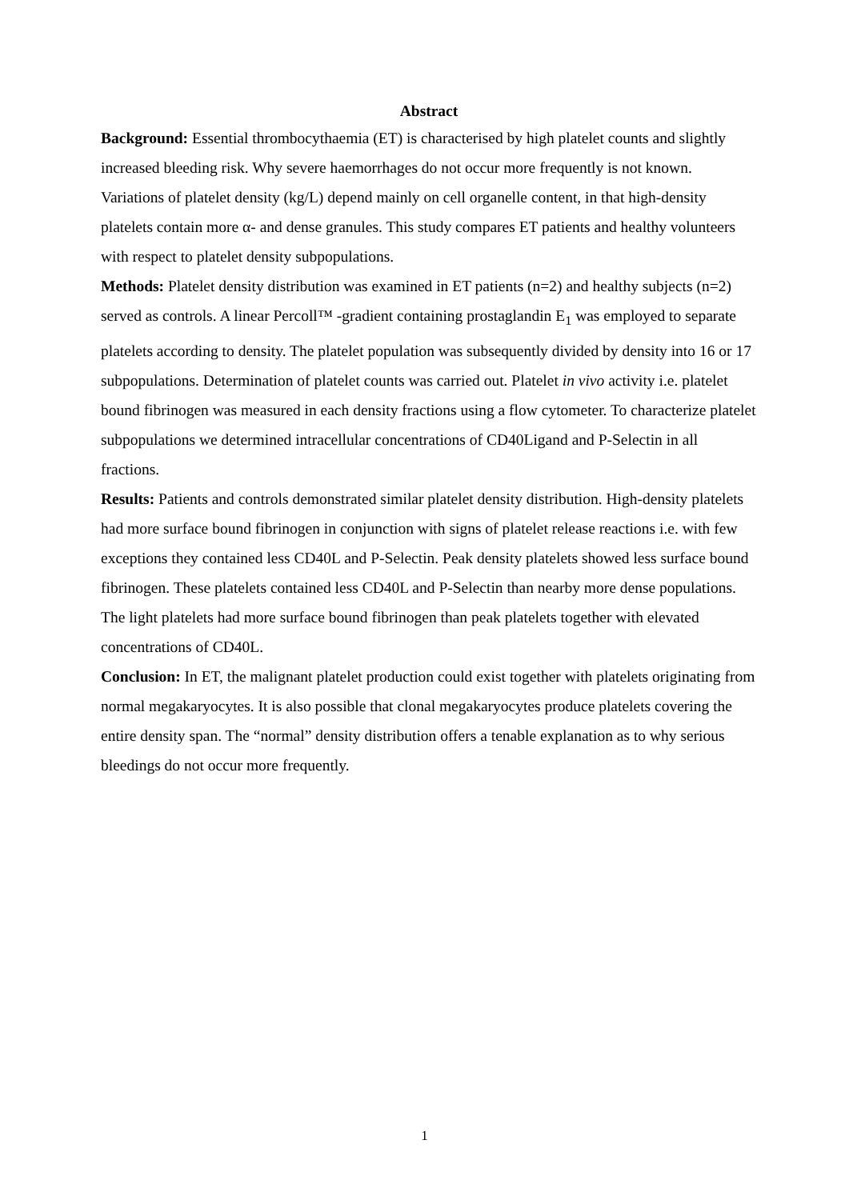Abstract
Background: Essential thrombocythaemia (ET) is characterised by high platelet counts and slightly increased bleeding risk. Why severe haemorrhages do not occur more frequently is not known. Variations of platelet density (kg/L) depend mainly on cell organelle content, in that high-density platelets contain more α- and dense granules. This study compares ET patients and healthy volunteers with respect to platelet density subpopulations.
Methods: Platelet density distribution was examined in ET patients (n=2) and healthy subjects (n=2) served as controls. A linear Percoll™ -gradient containing prostaglandin E<sub>1</sub> was employed to separate platelets according to density. The platelet population was subsequently divided by density into 16 or 17 subpopulations. Determination of platelet counts was carried out. Platelet in vivo activity i.e. platelet bound fibrinogen was measured in each density fractions using a flow cytometer. To characterize platelet subpopulations we determined intracellular concentrations of CD40Ligand and P-Selectin in all fractions.
Results: Patients and controls demonstrated similar platelet density distribution. High-density platelets had more surface bound fibrinogen in conjunction with signs of platelet release reactions i.e. with few exceptions they contained less CD40L and P-Selectin. Peak density platelets showed less surface bound fibrinogen. These platelets contained less CD40L and P-Selectin than nearby more dense populations. The light platelets had more surface bound fibrinogen than peak platelets together with elevated concentrations of CD40L.
Conclusion: In ET, the malignant platelet production could exist together with platelets originating from normal megakaryocytes. It is also possible that clonal megakaryocytes produce platelets covering the entire density span. The “normal” density distribution offers a tenable explanation as to why serious bleedings do not occur more frequently.
1